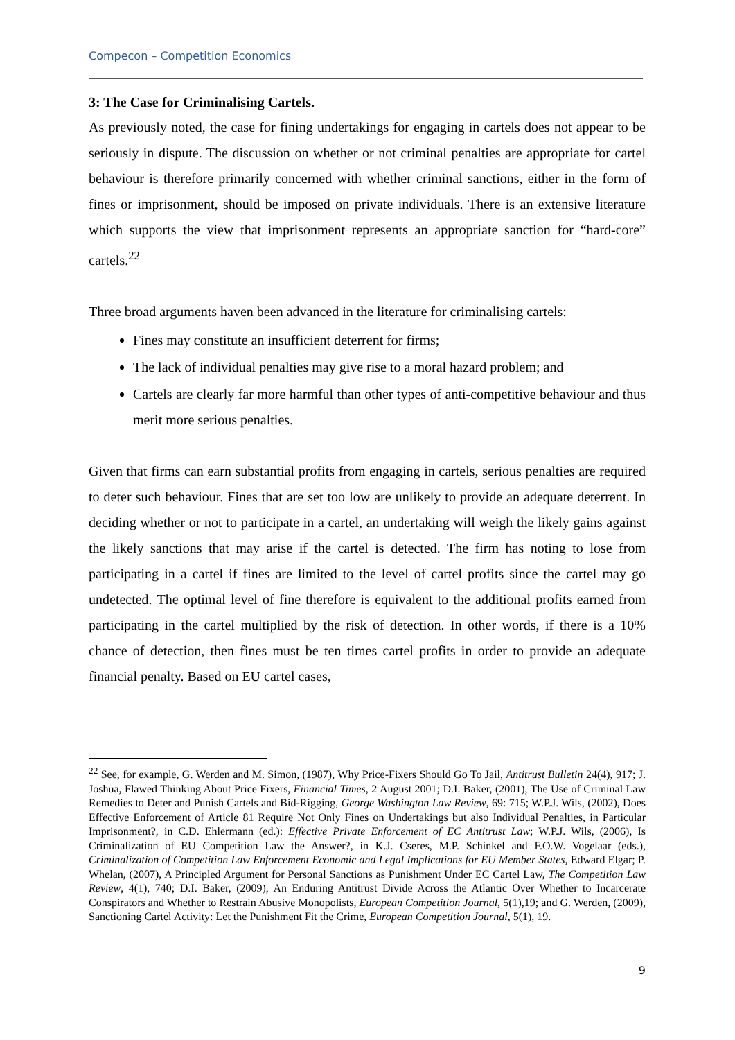Compecon – Competition Economics
3: The Case for Criminalising Cartels.
As previously noted, the case for fining undertakings for engaging in cartels does not appear to be seriously in dispute. The discussion on whether or not criminal penalties are appropriate for cartel behaviour is therefore primarily concerned with whether criminal sanctions, either in the form of fines or imprisonment, should be imposed on private individuals. There is an extensive literature which supports the view that imprisonment represents an appropriate sanction for “hard-core” cartels.<sup>22</sup>
Three broad arguments haven been advanced in the literature for criminalising cartels:
Fines may constitute an insufficient deterrent for firms;
The lack of individual penalties may give rise to a moral hazard problem; and
Cartels are clearly far more harmful than other types of anti-competitive behaviour and thus merit more serious penalties.
Given that firms can earn substantial profits from engaging in cartels, serious penalties are required to deter such behaviour. Fines that are set too low are unlikely to provide an adequate deterrent. In deciding whether or not to participate in a cartel, an undertaking will weigh the likely gains against the likely sanctions that may arise if the cartel is detected. The firm has noting to lose from participating in a cartel if fines are limited to the level of cartel profits since the cartel may go undetected. The optimal level of fine therefore is equivalent to the additional profits earned from participating in the cartel multiplied by the risk of detection. In other words, if there is a 10% chance of detection, then fines must be ten times cartel profits in order to provide an adequate financial penalty. Based on EU cartel cases,
<sup>22</sup> See, for example, G. Werden and M. Simon, (1987), Why Price-Fixers Should Go To Jail, Antitrust Bulletin 24(4), 917; J. Joshua, Flawed Thinking About Price Fixers, Financial Times, 2 August 2001; D.I. Baker, (2001), The Use of Criminal Law Remedies to Deter and Punish Cartels and Bid-Rigging, George Washington Law Review, 69: 715; W.P.J. Wils, (2002), Does Effective Enforcement of Article 81 Require Not Only Fines on Undertakings but also Individual Penalties, in Particular Imprisonment?, in C.D. Ehlermann (ed.): Effective Private Enforcement of EC Antitrust Law; W.P.J. Wils, (2006), Is Criminalization of EU Competition Law the Answer?, in K.J. Cseres, M.P. Schinkel and F.O.W. Vogelaar (eds.), Criminalization of Competition Law Enforcement Economic and Legal Implications for EU Member States, Edward Elgar; P. Whelan, (2007), A Principled Argument for Personal Sanctions as Punishment Under EC Cartel Law, The Competition Law Review, 4(1), 740; D.I. Baker, (2009), An Enduring Antitrust Divide Across the Atlantic Over Whether to Incarcerate Conspirators and Whether to Restrain Abusive Monopolists, European Competition Journal, 5(1),19; and G. Werden, (2009), Sanctioning Cartel Activity: Let the Punishment Fit the Crime, European Competition Journal, 5(1), 19.
9